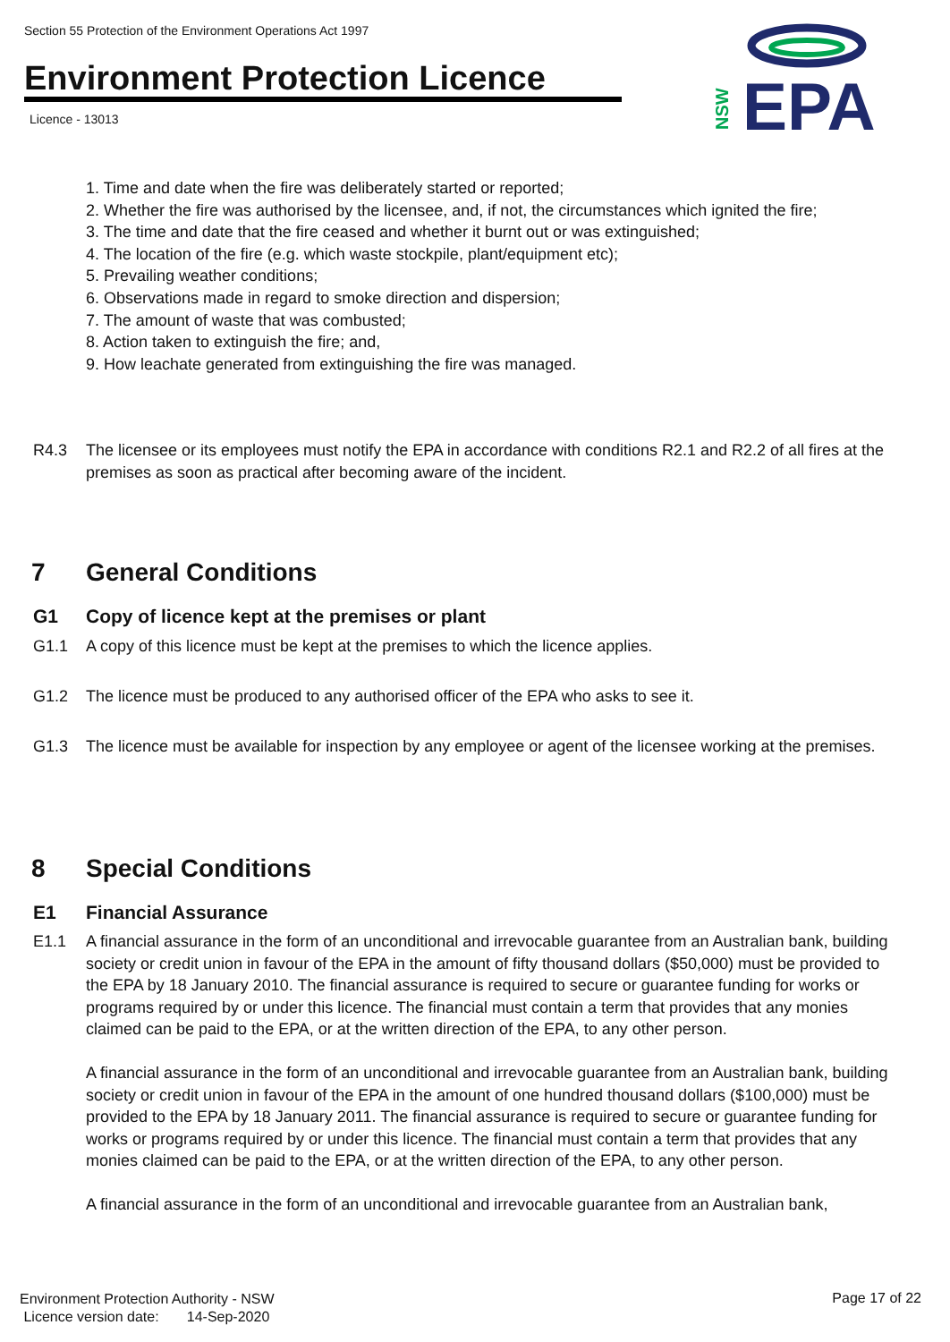Section 55 Protection of the Environment Operations Act 1997
Environment Protection Licence
Licence - 13013
EPA
NSW
1. Time and date when the fire was deliberately started or reported;
2. Whether the fire was authorised by the licensee, and, if not, the circumstances which ignited the fire;
3. The time and date that the fire ceased and whether it burnt out or was extinguished;
4. The location of the fire (e.g. which waste stockpile, plant/equipment etc);
5. Prevailing weather conditions;
6. Observations made in regard to smoke direction and dispersion;
7. The amount of waste that was combusted;
8. Action taken to extinguish the fire; and,
9. How leachate generated from extinguishing the fire was managed.
R4.3 The licensee or its employees must notify the EPA in accordance with conditions R2.1 and R2.2 of all fires at the premises as soon as practical after becoming aware of the incident.
7 General Conditions
G1 Copy of licence kept at the premises or plant
G1.1 A copy of this licence must be kept at the premises to which the licence applies.
G1.2 The licence must be produced to any authorised officer of the EPA who asks to see it.
G1.3 The licence must be available for inspection by any employee or agent of the licensee working at the premises.
8 Special Conditions
E1 Financial Assurance
E1.1 A financial assurance in the form of an unconditional and irrevocable guarantee from an Australian bank, building society or credit union in favour of the EPA in the amount of fifty thousand dollars ($50,000) must be provided to the EPA by 18 January 2010. The financial assurance is required to secure or guarantee funding for works or programs required by or under this licence. The financial must contain a term that provides that any monies claimed can be paid to the EPA, or at the written direction of the EPA, to any other person.
A financial assurance in the form of an unconditional and irrevocable guarantee from an Australian bank, building society or credit union in favour of the EPA in the amount of one hundred thousand dollars ($100,000) must be provided to the EPA by 18 January 2011. The financial assurance is required to secure or guarantee funding for works or programs required by or under this licence. The financial must contain a term that provides that any monies claimed can be paid to the EPA, or at the written direction of the EPA, to any other person.
A financial assurance in the form of an unconditional and irrevocable guarantee from an Australian bank,
Environment Protection Authority - NSW
Licence version date: 14-Sep-2020
Page 17 of 22